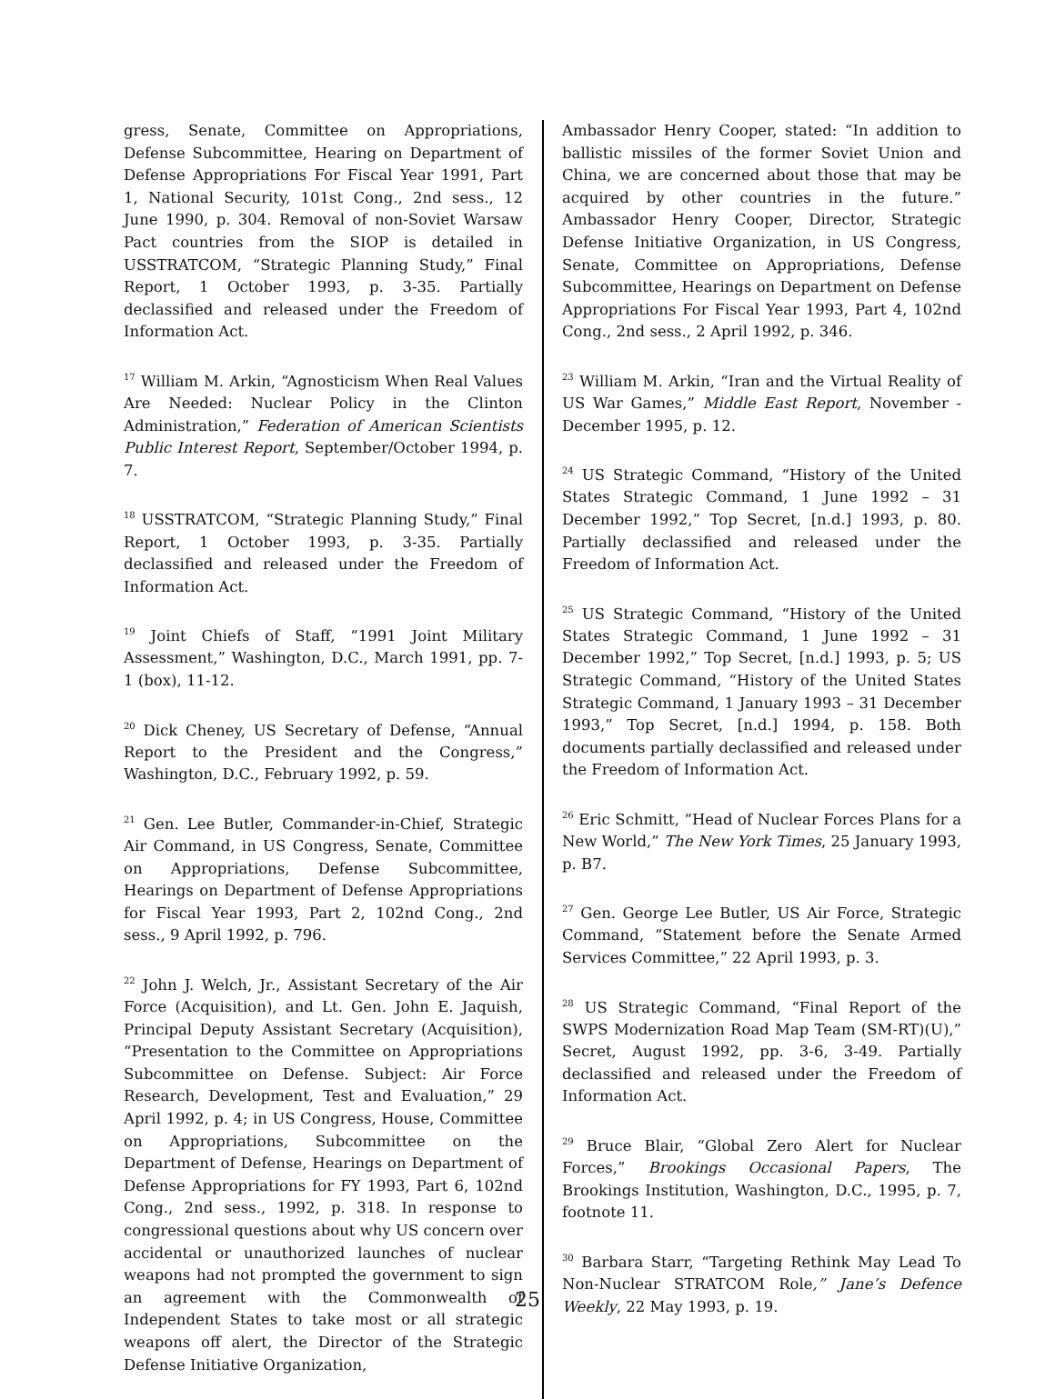gress, Senate, Committee on Appropriations, Defense Subcommittee, Hearing on Department of Defense Appropriations For Fiscal Year 1991, Part 1, National Security, 101st Cong., 2nd sess., 12 June 1990, p. 304. Removal of non-Soviet Warsaw Pact countries from the SIOP is detailed in USSTRATCOM, “Strategic Planning Study,” Final Report, 1 October 1993, p. 3-35. Partially declassified and released under the Freedom of Information Act.
<sup>17</sup> William M. Arkin, “Agnosticism When Real Values Are Needed: Nuclear Policy in the Clinton Administration,” Federation of American Scientists Public Interest Report, September/October 1994, p. 7.
<sup>18</sup> USSTRATCOM, “Strategic Planning Study,” Final Report, 1 October 1993, p. 3-35. Partially declassified and released under the Freedom of Information Act.
<sup>19</sup> Joint Chiefs of Staff, “1991 Joint Military Assessment,” Washington, D.C., March 1991, pp. 7-1 (box), 11-12.
<sup>20</sup> Dick Cheney, US Secretary of Defense, “Annual Report to the President and the Congress,” Washington, D.C., February 1992, p. 59.
<sup>21</sup> Gen. Lee Butler, Commander-in-Chief, Strategic Air Command, in US Congress, Senate, Committee on Appropriations, Defense Subcommittee, Hearings on Department of Defense Appropriations for Fiscal Year 1993, Part 2, 102nd Cong., 2nd sess., 9 April 1992, p. 796.
<sup>22</sup> John J. Welch, Jr., Assistant Secretary of the Air Force (Acquisition), and Lt. Gen. John E. Jaquish, Principal Deputy Assistant Secretary (Acquisition), “Presentation to the Committee on Appropriations Subcommittee on Defense. Subject: Air Force Research, Development, Test and Evaluation,” 29 April 1992, p. 4; in US Congress, House, Committee on Appropriations, Subcommittee on the Department of Defense, Hearings on Department of Defense Appropriations for FY 1993, Part 6, 102nd Cong., 2nd sess., 1992, p. 318. In response to congressional questions about why US concern over accidental or unauthorized launches of nuclear weapons had not prompted the government to sign an agreement with the Commonwealth of Independent States to take most or all strategic weapons off alert, the Director of the Strategic Defense Initiative Organization,
Ambassador Henry Cooper, stated: “In addition to ballistic missiles of the former Soviet Union and China, we are concerned about those that may be acquired by other countries in the future.” Ambassador Henry Cooper, Director, Strategic Defense Initiative Organization, in US Congress, Senate, Committee on Appropriations, Defense Subcommittee, Hearings on Department on Defense Appropriations For Fiscal Year 1993, Part 4, 102nd Cong., 2nd sess., 2 April 1992, p. 346.
<sup>23</sup> William M. Arkin, “Iran and the Virtual Reality of US War Games,” Middle East Report, November -December 1995, p. 12.
<sup>24</sup> US Strategic Command, “History of the United States Strategic Command, 1 June 1992 – 31 December 1992,” Top Secret, [n.d.] 1993, p. 80. Partially declassified and released under the Freedom of Information Act.
<sup>25</sup> US Strategic Command, “History of the United States Strategic Command, 1 June 1992 – 31 December 1992,” Top Secret, [n.d.] 1993, p. 5; US Strategic Command, “History of the United States Strategic Command, 1 January 1993 – 31 December 1993,” Top Secret, [n.d.] 1994, p. 158. Both documents partially declassified and released under the Freedom of Information Act.
<sup>26</sup> Eric Schmitt, “Head of Nuclear Forces Plans for a New World,” The New York Times, 25 January 1993, p. B7.
<sup>27</sup> Gen. George Lee Butler, US Air Force, Strategic Command, “Statement before the Senate Armed Services Committee,” 22 April 1993, p. 3.
<sup>28</sup> US Strategic Command, “Final Report of the SWPS Modernization Road Map Team (SM-RT)(U),” Secret, August 1992, pp. 3-6, 3-49. Partially declassified and released under the Freedom of Information Act.
<sup>29</sup> Bruce Blair, “Global Zero Alert for Nuclear Forces,” Brookings Occasional Papers, The Brookings Institution, Washington, D.C., 1995, p. 7, footnote 11.
<sup>30</sup> Barbara Starr, “Targeting Rethink May Lead To Non-Nuclear STRATCOM Role,” Jane’s Defence Weekly, 22 May 1993, p. 19.
25